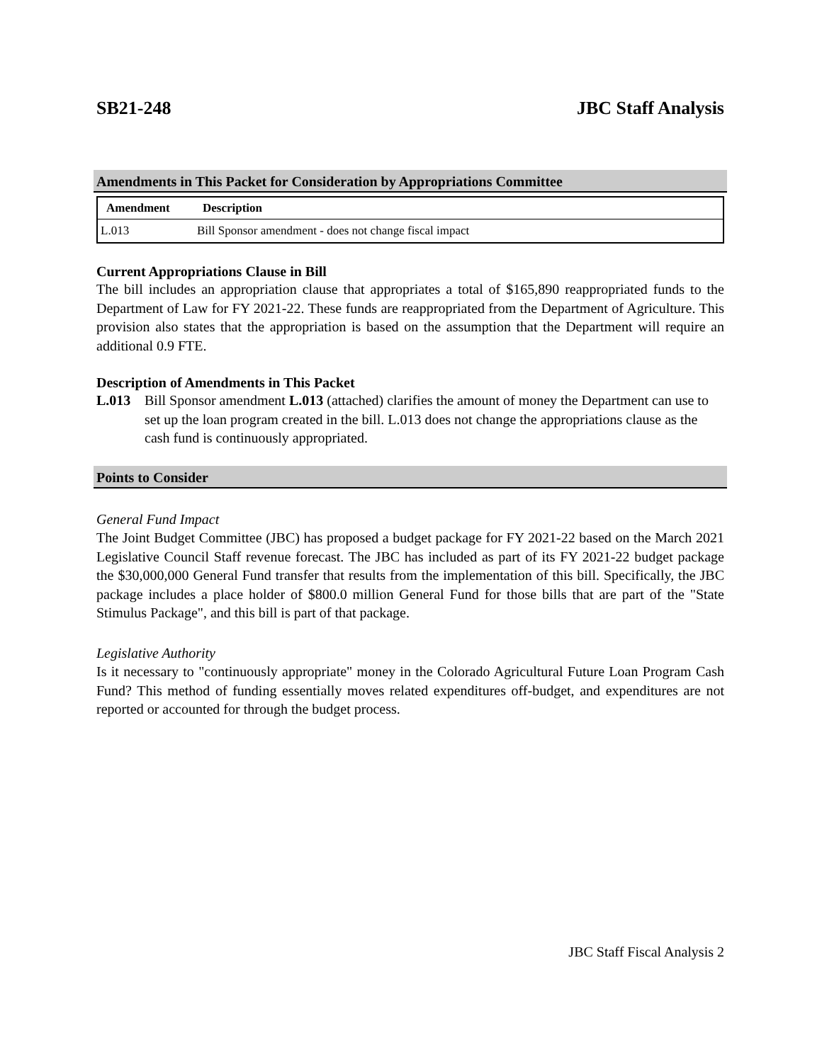SB21-248 JBC Staff Analysis
Amendments in This Packet for Consideration by Appropriations Committee
| Amendment | Description |
| --- | --- |
| L.013 | Bill Sponsor amendment - does not change fiscal impact |
Current Appropriations Clause in Bill
The bill includes an appropriation clause that appropriates a total of $165,890 reappropriated funds to the Department of Law for FY 2021-22. These funds are reappropriated from the Department of Agriculture. This provision also states that the appropriation is based on the assumption that the Department will require an additional 0.9 FTE.
Description of Amendments in This Packet
L.013 Bill Sponsor amendment L.013 (attached) clarifies the amount of money the Department can use to set up the loan program created in the bill. L.013 does not change the appropriations clause as the cash fund is continuously appropriated.
Points to Consider
General Fund Impact
The Joint Budget Committee (JBC) has proposed a budget package for FY 2021-22 based on the March 2021 Legislative Council Staff revenue forecast. The JBC has included as part of its FY 2021-22 budget package the $30,000,000 General Fund transfer that results from the implementation of this bill. Specifically, the JBC package includes a place holder of $800.0 million General Fund for those bills that are part of the "State Stimulus Package", and this bill is part of that package.
Legislative Authority
Is it necessary to "continuously appropriate" money in the Colorado Agricultural Future Loan Program Cash Fund? This method of funding essentially moves related expenditures off-budget, and expenditures are not reported or accounted for through the budget process.
JBC Staff Fiscal Analysis 2